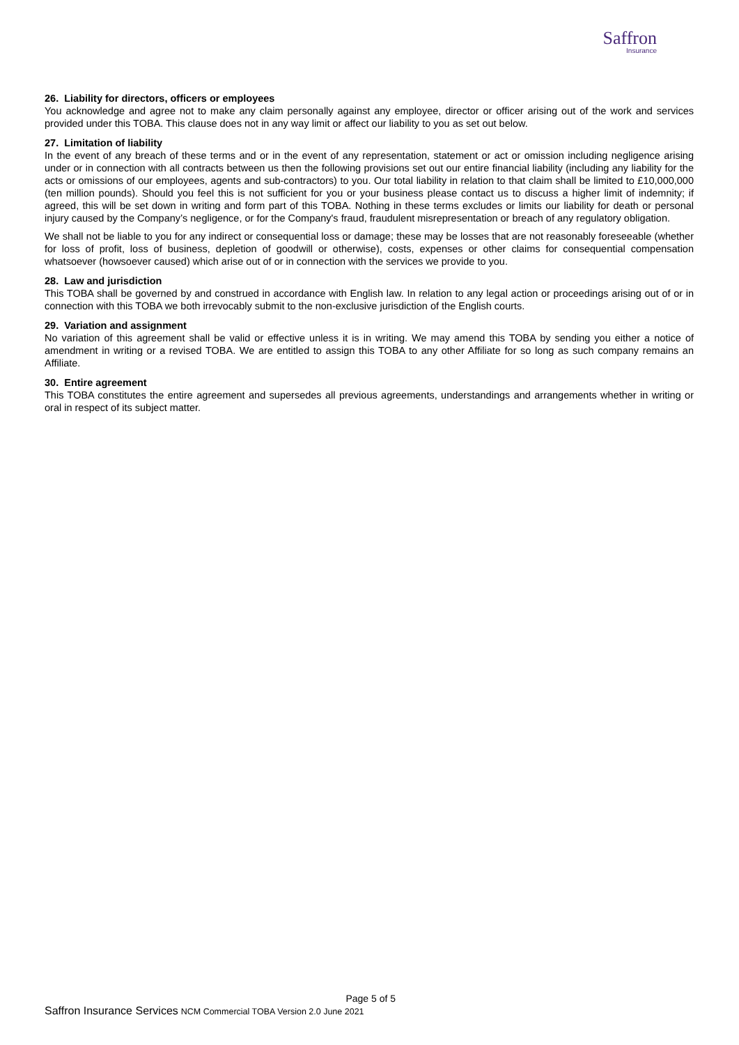Saffron
Insurance
26. Liability for directors, officers or employees
You acknowledge and agree not to make any claim personally against any employee, director or officer arising out of the work and services provided under this TOBA. This clause does not in any way limit or affect our liability to you as set out below.
27. Limitation of liability
In the event of any breach of these terms and or in the event of any representation, statement or act or omission including negligence arising under or in connection with all contracts between us then the following provisions set out our entire financial liability (including any liability for the acts or omissions of our employees, agents and sub-contractors) to you. Our total liability in relation to that claim shall be limited to £10,000,000 (ten million pounds). Should you feel this is not sufficient for you or your business please contact us to discuss a higher limit of indemnity; if agreed, this will be set down in writing and form part of this TOBA. Nothing in these terms excludes or limits our liability for death or personal injury caused by the Company’s negligence, or for the Company's fraud, fraudulent misrepresentation or breach of any regulatory obligation.
We shall not be liable to you for any indirect or consequential loss or damage; these may be losses that are not reasonably foreseeable (whether for loss of profit, loss of business, depletion of goodwill or otherwise), costs, expenses or other claims for consequential compensation whatsoever (howsoever caused) which arise out of or in connection with the services we provide to you.
28. Law and jurisdiction
This TOBA shall be governed by and construed in accordance with English law. In relation to any legal action or proceedings arising out of or in connection with this TOBA we both irrevocably submit to the non-exclusive jurisdiction of the English courts.
29. Variation and assignment
No variation of this agreement shall be valid or effective unless it is in writing. We may amend this TOBA by sending you either a notice of amendment in writing or a revised TOBA. We are entitled to assign this TOBA to any other Affiliate for so long as such company remains an Affiliate.
30. Entire agreement
This TOBA constitutes the entire agreement and supersedes all previous agreements, understandings and arrangements whether in writing or oral in respect of its subject matter.
Page 5 of 5
Saffron Insurance Services NCM Commercial TOBA Version 2.0 June 2021